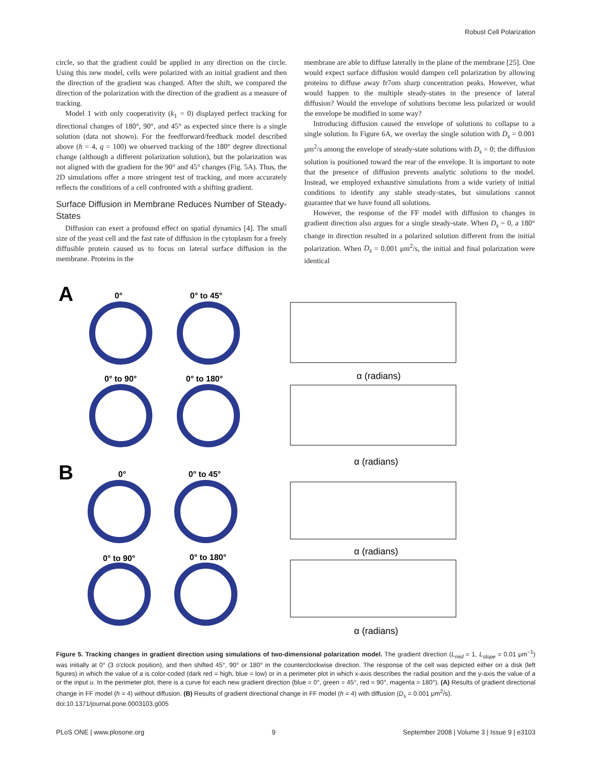Robust Cell Polarization
circle, so that the gradient could be applied in any direction on the circle. Using this new model, cells were polarized with an initial gradient and then the direction of the gradient was changed. After the shift, we compared the direction of the polarization with the direction of the gradient as a measure of tracking.
Model 1 with only cooperativity (k<sub>1</sub> = 0) displayed perfect tracking for directional changes of 180°, 90°, and 45° as expected since there is a single solution (data not shown). For the feedforward/feedback model described above (h = 4, q = 100) we observed tracking of the 180° degree directional change (although a different polarization solution), but the polarization was not aligned with the gradient for the 90° and 45° changes (Fig. 5A). Thus, the 2D simulations offer a more stringent test of tracking, and more accurately reflects the conditions of a cell confronted with a shifting gradient.
Surface Diffusion in Membrane Reduces Number of Steady-States
Diffusion can exert a profound effect on spatial dynamics [4]. The small size of the yeast cell and the fast rate of diffusion in the cytoplasm for a freely diffusible protein caused us to focus on lateral surface diffusion in the membrane. Proteins in the
membrane are able to diffuse laterally in the plane of the membrane [25]. One would expect surface diffusion would dampen cell polarization by allowing proteins to diffuse away fr7om sharp concentration peaks. However, what would happen to the multiple steady-states in the presence of lateral diffusion? Would the envelope of solutions become less polarized or would the envelope be modified in some way?
Introducing diffusion caused the envelope of solutions to collapse to a single solution. In Figure 6A, we overlay the single solution with D<sub>s</sub> = 0.001 μm<sup>2</sup>/s among the envelope of steady-state solutions with D<sub>s</sub> = 0; the diffusion solution is positioned toward the rear of the envelope. It is important to note that the presence of diffusion prevents analytic solutions to the model. Instead, we employed exhaustive simulations from a wide variety of initial conditions to identify any stable steady-states, but simulations cannot guarantee that we have found all solutions.
However, the response of the FF model with diffusion to changes in gradient direction also argues for a single steady-state. When D<sub>s</sub> = 0, a 180° change in direction resulted in a polarized solution different from the initial polarization. When D<sub>s</sub> = 0.001 μm<sup>2</sup>/s, the initial and final polarization were identical
A
B
0°
0° to 45°
0° to 90°
0° to 180°
0°
0° to 45°
0° to 90°
0° to 180°
α (radians)
α (radians)
α (radians)
α (radians)
Figure 5. Tracking changes in gradient direction using simulations of two-dimensional polarization model. The gradient direction (L<sub>mid</sub> = 1, L<sub>slope</sub> = 0.01 μm<sup>−1</sup>) was initially at 0° (3 o'clock position), and then shifted 45°, 90° or 180° in the counterclockwise direction. The response of the cell was depicted either on a disk (left figures) in which the value of a is color-coded (dark red = high, blue = low) or in a perimeter plot in which x-axis describes the radial position and the y-axis the value of a or the input u. In the perimeter plot, there is a curve for each new gradient direction (blue = 0°, green = 45°, red = 90°, magenta = 180°). (A) Results of gradient directional change in FF model (h = 4) without diffusion. (B) Results of gradient directional change in FF model (h = 4) with diffusion (D<sub>s</sub> = 0.001 μm<sup>2</sup>/s).
doi:10.1371/journal.pone.0003103.g005
PLoS ONE | www.plosone.org 9 September 2008 | Volume 3 | Issue 9 | e3103